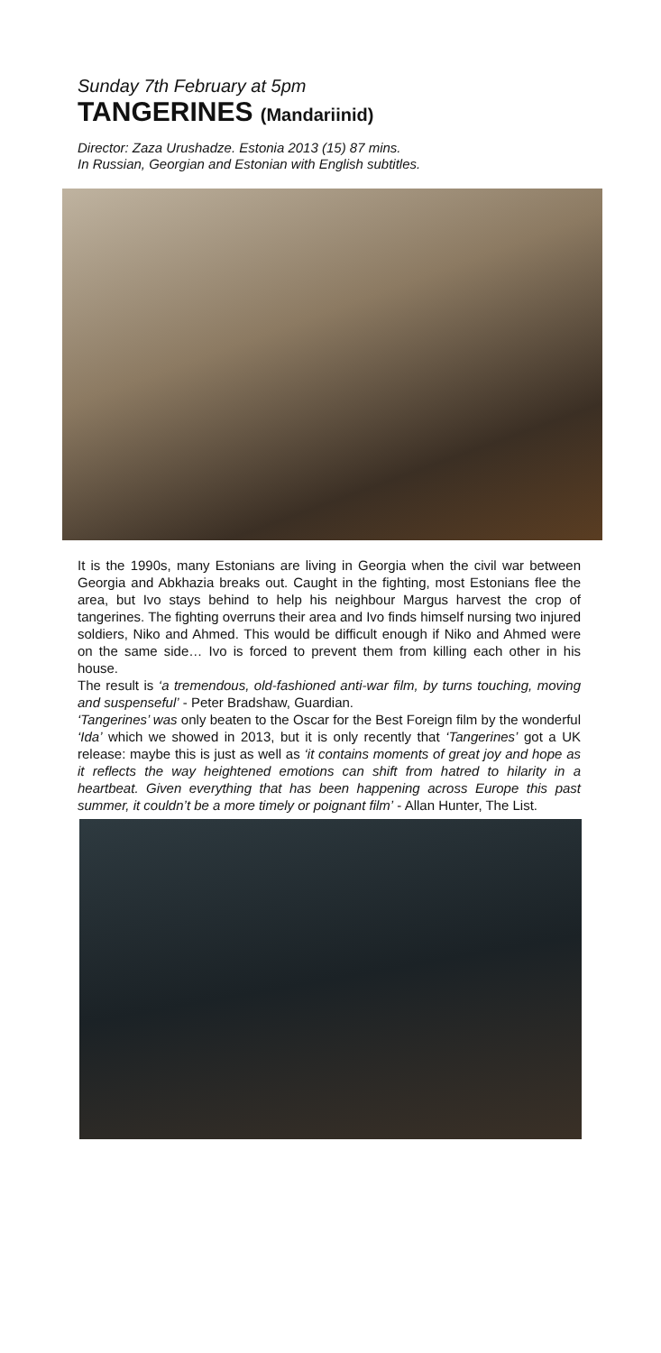Sunday 7th February at 5pm
TANGERINES (Mandariinid)
Director: Zaza Urushadze. Estonia 2013 (15) 87 mins.
In Russian, Georgian and Estonian with English subtitles.
It is the 1990s, many Estonians are living in Georgia when the civil war between Georgia and Abkhazia breaks out. Caught in the fighting, most Estonians flee the area, but Ivo stays behind to help his neighbour Margus harvest the crop of tangerines. The fighting overruns their area and Ivo finds himself nursing two injured soldiers, Niko and Ahmed. This would be difficult enough if Niko and Ahmed were on the same side… Ivo is forced to prevent them from killing each other in his house.
The result is ‘a tremendous, old-fashioned anti-war film, by turns touching, moving and suspenseful’ - Peter Bradshaw, Guardian.
‘Tangerines’ was only beaten to the Oscar for the Best Foreign film by the wonderful ‘Ida’ which we showed in 2013, but it is only recently that ‘Tangerines’ got a UK release: maybe this is just as well as ‘it contains moments of great joy and hope as it reflects the way heightened emotions can shift from hatred to hilarity in a heartbeat. Given everything that has been happening across Europe this past summer, it couldn’t be a more timely or poignant film’ - Allan Hunter, The List.